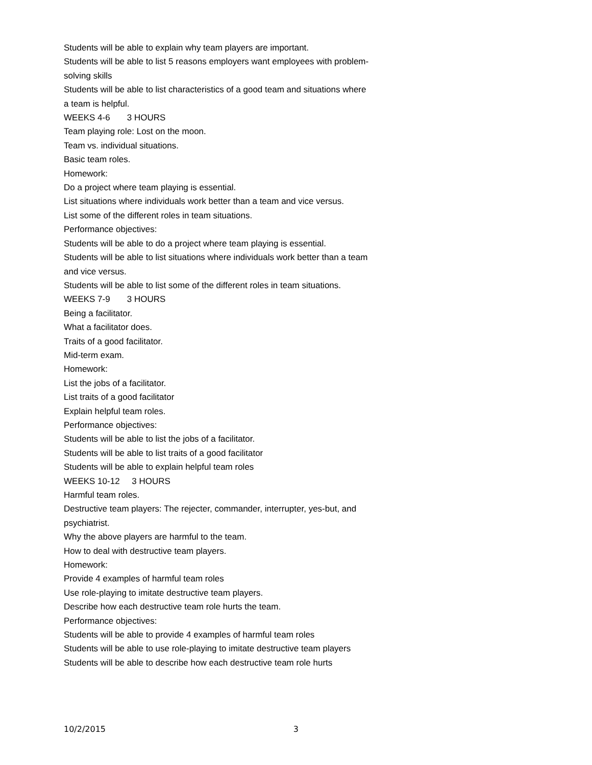Students will be able to explain why team players are important.
Students will be able to list 5 reasons employers want employees with problem-solving skills
Students will be able to list characteristics of a good team and situations where a team is helpful.
WEEKS 4-6 3 HOURS
Team playing role: Lost on the moon.
Team vs. individual situations.
Basic team roles.
Homework:
Do a project where team playing is essential.
List situations where individuals work better than a team and vice versus.
List some of the different roles in team situations.
Performance objectives:
Students will be able to do a project where team playing is essential.
Students will be able to list situations where individuals work better than a team and vice versus.
Students will be able to list some of the different roles in team situations.
WEEKS 7-9 3 HOURS
Being a facilitator.
What a facilitator does.
Traits of a good facilitator.
Mid-term exam.
Homework:
List the jobs of a facilitator.
List traits of a good facilitator
Explain helpful team roles.
Performance objectives:
Students will be able to list the jobs of a facilitator.
Students will be able to list traits of a good facilitator
Students will be able to explain helpful team roles
WEEKS 10-12 3 HOURS
Harmful team roles.
Destructive team players: The rejecter, commander, interrupter, yes-but, and psychiatrist.
Why the above players are harmful to the team.
How to deal with destructive team players.
Homework:
Provide 4 examples of harmful team roles
Use role-playing to imitate destructive team players.
Describe how each destructive team role hurts the team.
Performance objectives:
Students will be able to provide 4 examples of harmful team roles
Students will be able to use role-playing to imitate destructive team players
Students will be able to describe how each destructive team role hurts
10/2/2015 3